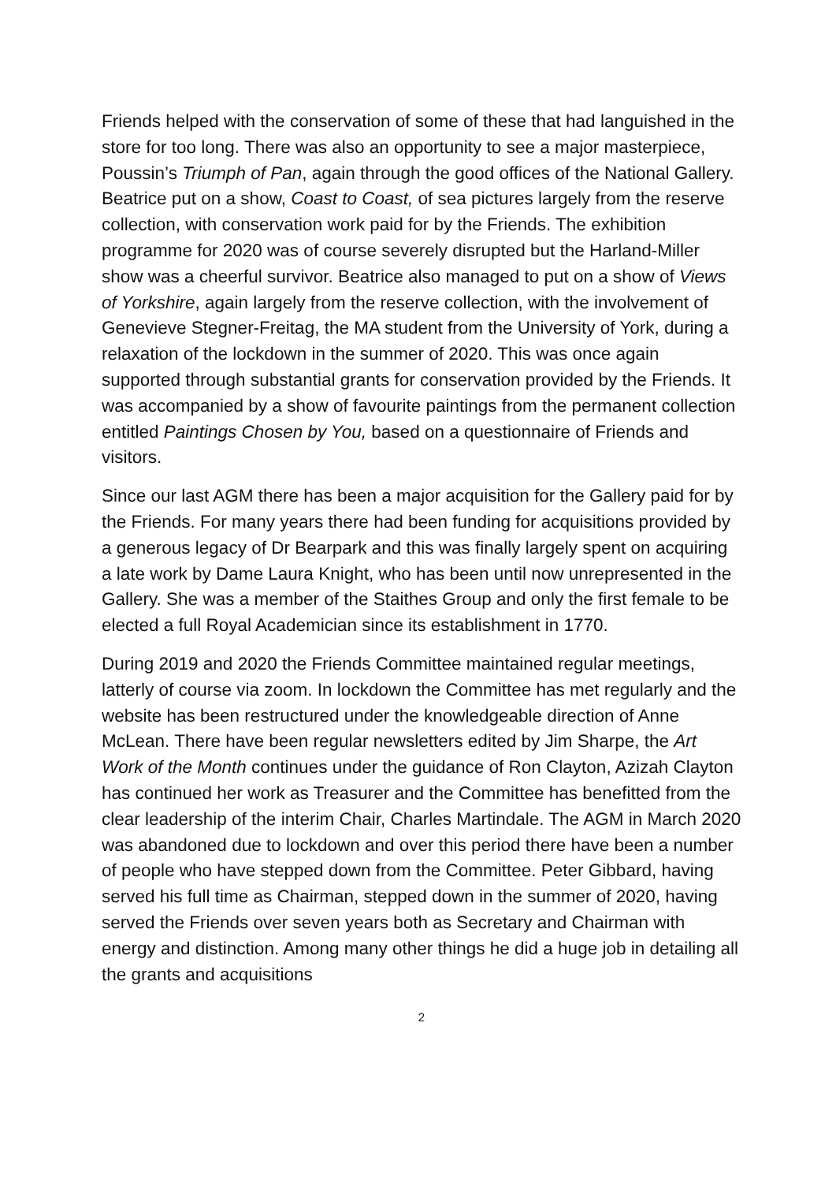Friends helped with the conservation of some of these that had languished in the store for too long. There was also an opportunity to see a major masterpiece, Poussin’s Triumph of Pan, again through the good offices of the National Gallery. Beatrice put on a show, Coast to Coast, of sea pictures largely from the reserve collection, with conservation work paid for by the Friends. The exhibition programme for 2020 was of course severely disrupted but the Harland-Miller show was a cheerful survivor. Beatrice also managed to put on a show of Views of Yorkshire, again largely from the reserve collection, with the involvement of Genevieve Stegner-Freitag, the MA student from the University of York, during a relaxation of the lockdown in the summer of 2020. This was once again supported through substantial grants for conservation provided by the Friends. It was accompanied by a show of favourite paintings from the permanent collection entitled Paintings Chosen by You, based on a questionnaire of Friends and visitors.
Since our last AGM there has been a major acquisition for the Gallery paid for by the Friends. For many years there had been funding for acquisitions provided by a generous legacy of Dr Bearpark and this was finally largely spent on acquiring a late work by Dame Laura Knight, who has been until now unrepresented in the Gallery. She was a member of the Staithes Group and only the first female to be elected a full Royal Academician since its establishment in 1770.
During 2019 and 2020 the Friends Committee maintained regular meetings, latterly of course via zoom. In lockdown the Committee has met regularly and the website has been restructured under the knowledgeable direction of Anne McLean. There have been regular newsletters edited by Jim Sharpe, the Art Work of the Month continues under the guidance of Ron Clayton, Azizah Clayton has continued her work as Treasurer and the Committee has benefitted from the clear leadership of the interim Chair, Charles Martindale. The AGM in March 2020 was abandoned due to lockdown and over this period there have been a number of people who have stepped down from the Committee. Peter Gibbard, having served his full time as Chairman, stepped down in the summer of 2020, having served the Friends over seven years both as Secretary and Chairman with energy and distinction. Among many other things he did a huge job in detailing all the grants and acquisitions
2